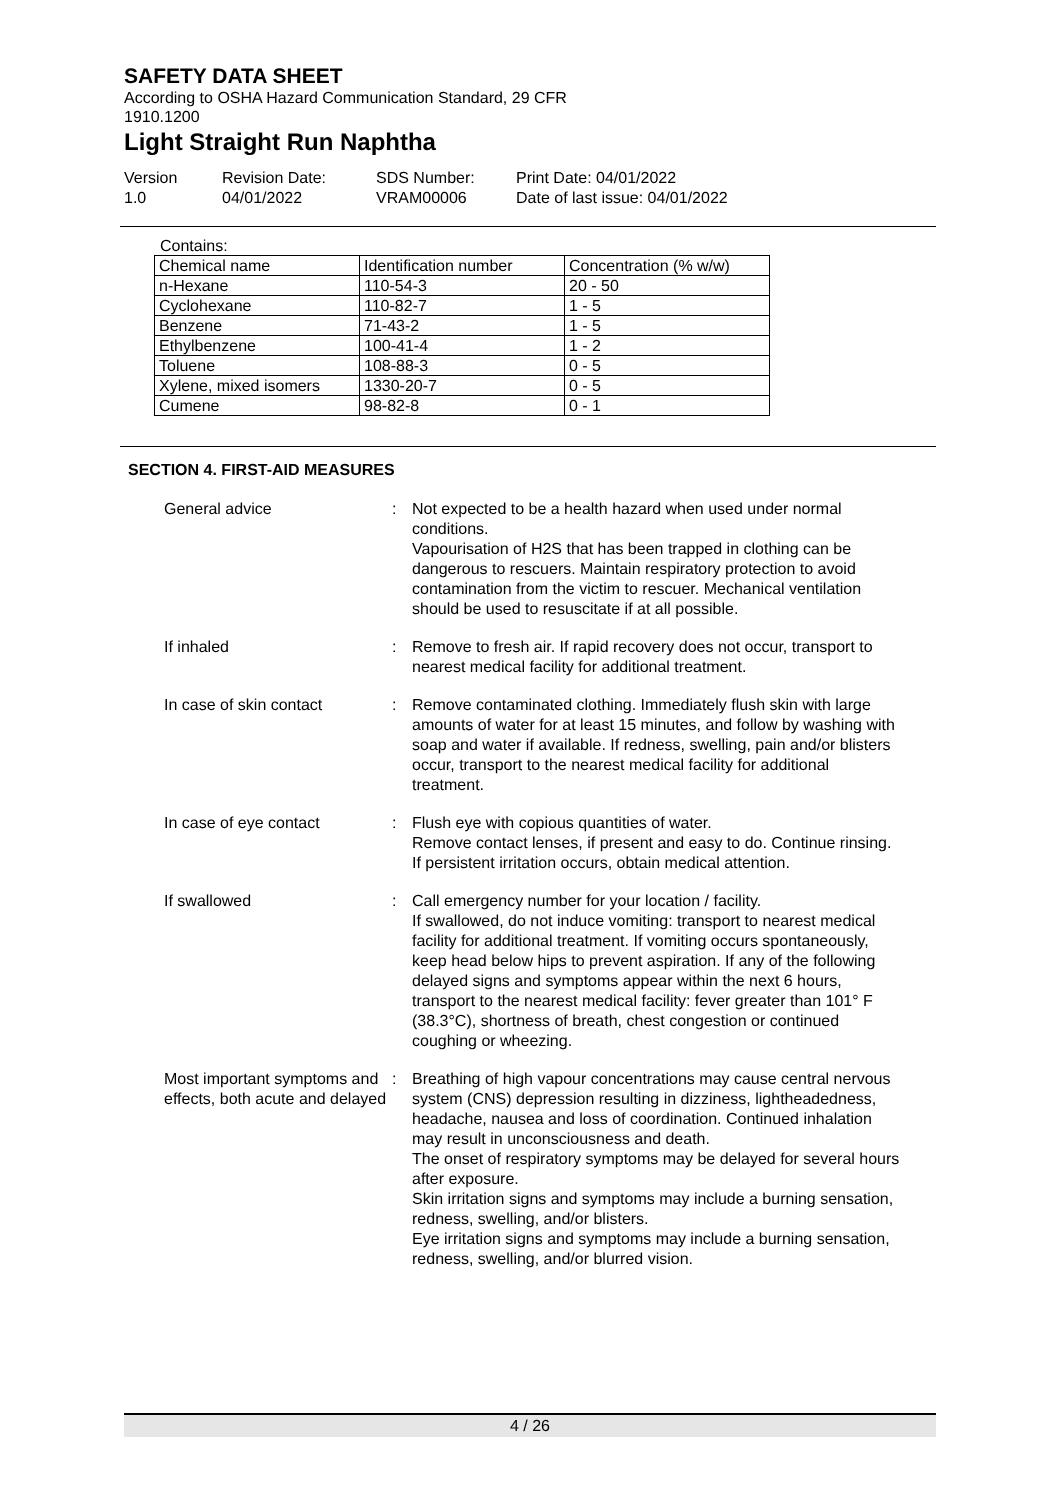SAFETY DATA SHEET
According to OSHA Hazard Communication Standard, 29 CFR 1910.1200
Light Straight Run Naphtha
Version
1.0
Revision Date:
04/01/2022
SDS Number:
VRAM00006
Print Date: 04/01/2022
Date of last issue: 04/01/2022
Contains:
| Chemical name | Identification number | Concentration (% w/w) |
| --- | --- | --- |
| n-Hexane | 110-54-3 | 20 - 50 |
| Cyclohexane | 110-82-7 | 1 - 5 |
| Benzene | 71-43-2 | 1 - 5 |
| Ethylbenzene | 100-41-4 | 1 - 2 |
| Toluene | 108-88-3 | 0 - 5 |
| Xylene, mixed isomers | 1330-20-7 | 0 - 5 |
| Cumene | 98-82-8 | 0 - 1 |
SECTION 4. FIRST-AID MEASURES
General advice : Not expected to be a health hazard when used under normal conditions.
Vapourisation of H2S that has been trapped in clothing can be dangerous to rescuers. Maintain respiratory protection to avoid contamination from the victim to rescuer. Mechanical ventilation should be used to resuscitate if at all possible.
If inhaled : Remove to fresh air. If rapid recovery does not occur, transport to nearest medical facility for additional treatment.
In case of skin contact : Remove contaminated clothing. Immediately flush skin with large amounts of water for at least 15 minutes, and follow by washing with soap and water if available. If redness, swelling, pain and/or blisters occur, transport to the nearest medical facility for additional treatment.
In case of eye contact : Flush eye with copious quantities of water.
Remove contact lenses, if present and easy to do. Continue rinsing.
If persistent irritation occurs, obtain medical attention.
If swallowed : Call emergency number for your location / facility.
If swallowed, do not induce vomiting: transport to nearest medical facility for additional treatment. If vomiting occurs spontaneously, keep head below hips to prevent aspiration. If any of the following delayed signs and symptoms appear within the next 6 hours, transport to the nearest medical facility: fever greater than 101° F (38.3°C), shortness of breath, chest congestion or continued coughing or wheezing.
Most important symptoms and effects, both acute and delayed
: Breathing of high vapour concentrations may cause central nervous system (CNS) depression resulting in dizziness, lightheadedness, headache, nausea and loss of coordination. Continued inhalation may result in unconsciousness and death.
The onset of respiratory symptoms may be delayed for several hours after exposure.
Skin irritation signs and symptoms may include a burning sensation, redness, swelling, and/or blisters.
Eye irritation signs and symptoms may include a burning sensation, redness, swelling, and/or blurred vision.
4 / 26